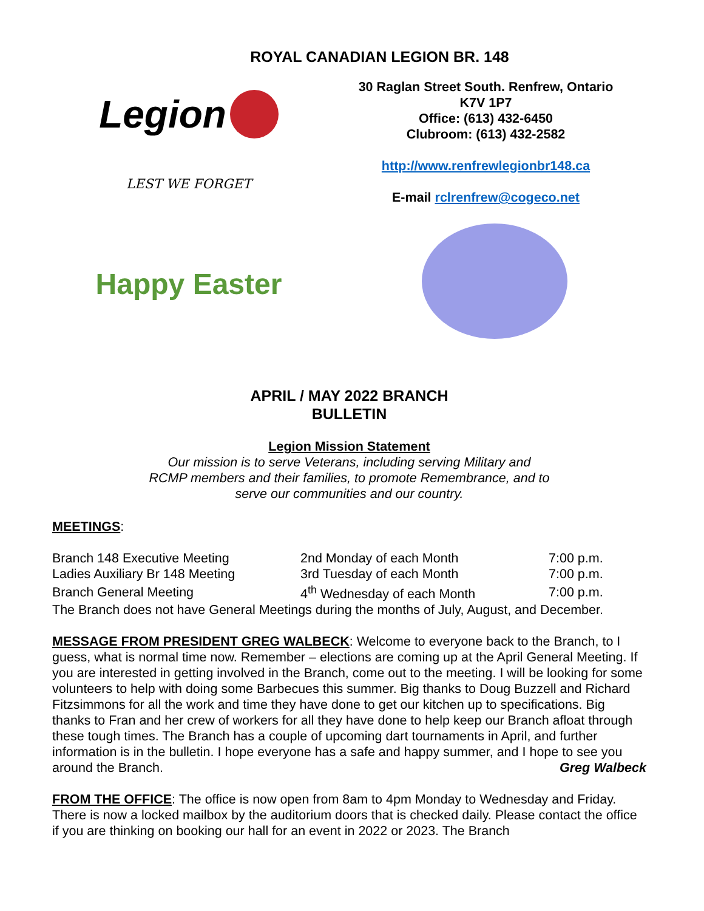ROYAL CANADIAN LEGION BR. 148
Legion
LEST WE FORGET
30 Raglan Street South. Renfrew, Ontario
K7V 1P7
Office: (613) 432-6450
Clubroom: (613) 432-2582
http://www.renfrewlegionbr148.ca
E-mail rclrenfrew@cogeco.net
Happy Easter
APRIL / MAY 2022 BRANCH
BULLETIN
Legion Mission Statement
Our mission is to serve Veterans, including serving Military and
RCMP members and their families, to promote Remembrance, and to
serve our communities and our country.
MEETINGS:
| Branch 148 Executive Meeting | 2nd Monday of each Month | 7:00 p.m. |
| Ladies Auxiliary Br 148 Meeting | 3rd Tuesday of each Month | 7:00 p.m. |
| Branch General Meeting | 4<sup>th</sup> Wednesday of each Month | 7:00 p.m. |
| The Branch does not have General Meetings during the months of July, August, and December. | | |
MESSAGE FROM PRESIDENT GREG WALBECK: Welcome to everyone back to the Branch, to I guess, what is normal time now. Remember – elections are coming up at the April General Meeting. If you are interested in getting involved in the Branch, come out to the meeting. I will be looking for some volunteers to help with doing some Barbecues this summer. Big thanks to Doug Buzzell and Richard Fitzsimmons for all the work and time they have done to get our kitchen up to specifications. Big thanks to Fran and her crew of workers for all they have done to help keep our Branch afloat through these tough times. The Branch has a couple of upcoming dart tournaments in April, and further information is in the bulletin. I hope everyone has a safe and happy summer, and I hope to see you around the Branch. Greg Walbeck
FROM THE OFFICE: The office is now open from 8am to 4pm Monday to Wednesday and Friday. There is now a locked mailbox by the auditorium doors that is checked daily. Please contact the office if you are thinking on booking our hall for an event in 2022 or 2023. The Branch